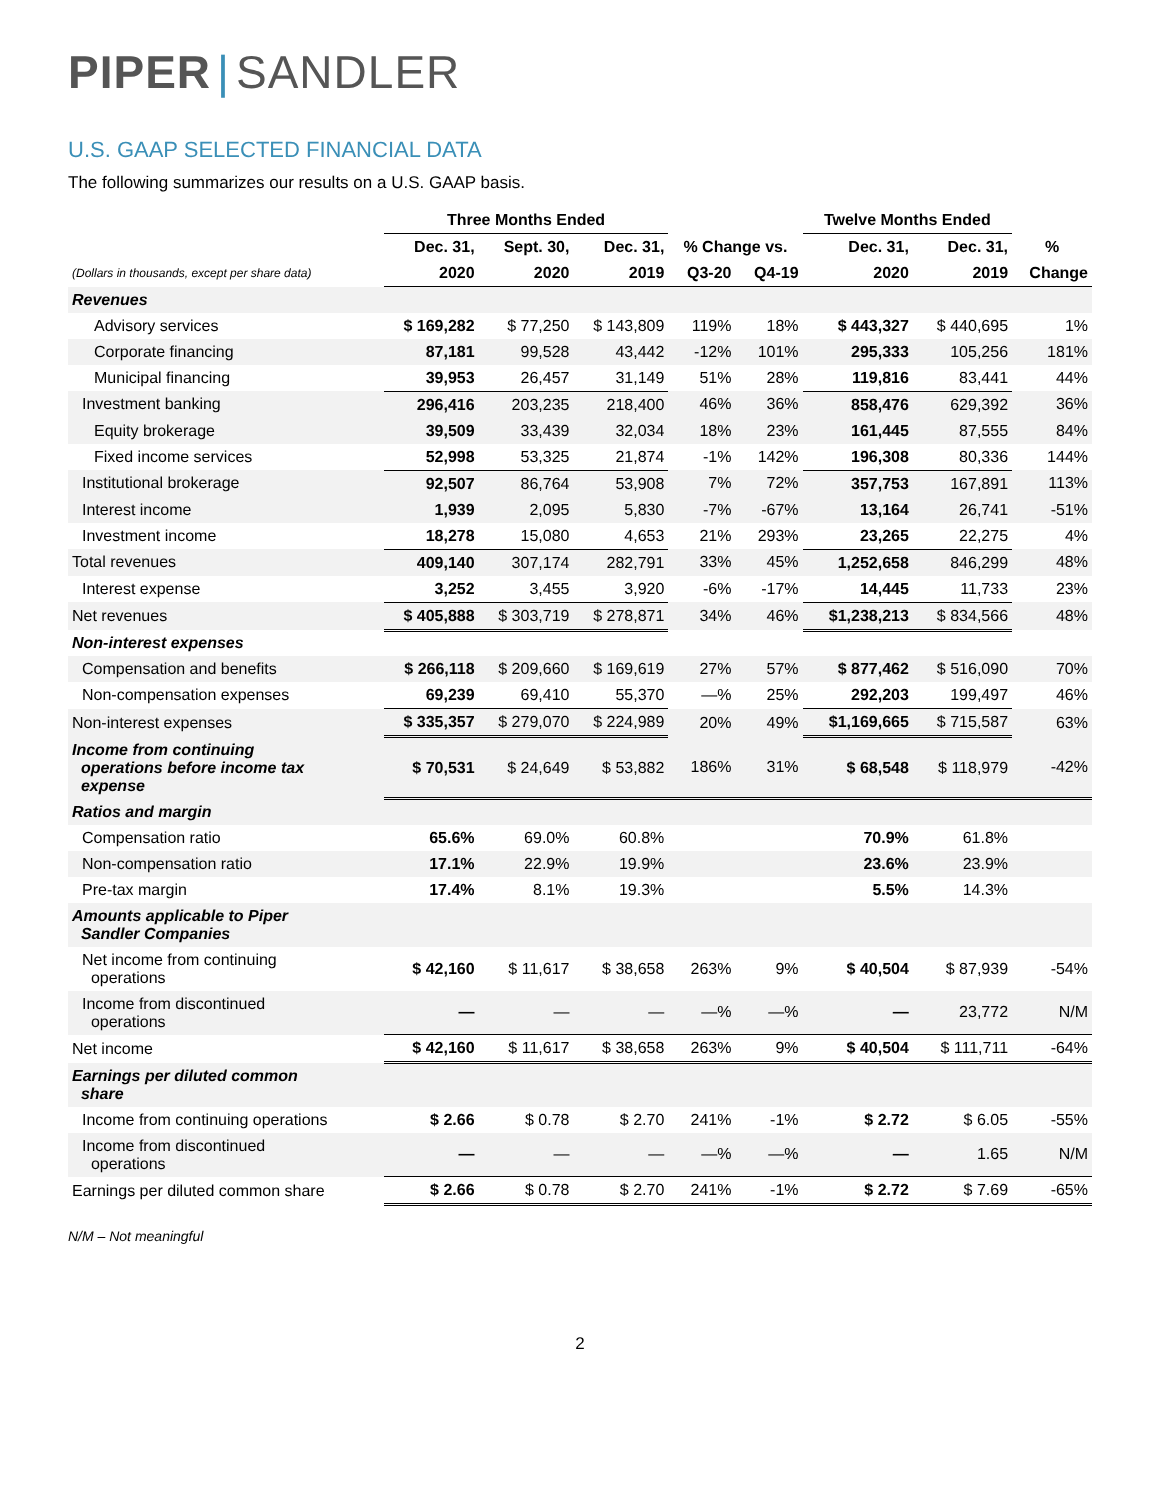PIPER | SANDLER
U.S. GAAP SELECTED FINANCIAL DATA
The following summarizes our results on a U.S. GAAP basis.
| | Three Months Ended | | | | | Twelve Months Ended | | |
| --- | --- | --- | --- | --- | --- | --- | --- | --- |
| | Dec. 31, | Sept. 30, | Dec. 31, | % Change vs. | | Dec. 31, | Dec. 31, | % |
| (Dollars in thousands, except per share data) | 2020 | 2020 | 2019 | Q3-20 | Q4-19 | 2020 | 2019 | Change |
| Revenues | | | | | | | | |
| Advisory services | $ 169,282 | $ 77,250 | $ 143,809 | 119% | 18% | $ 443,327 | $ 440,695 | 1% |
| Corporate financing | 87,181 | 99,528 | 43,442 | -12% | 101% | 295,333 | 105,256 | 181% |
| Municipal financing | 39,953 | 26,457 | 31,149 | 51% | 28% | 119,816 | 83,441 | 44% |
| Investment banking | 296,416 | 203,235 | 218,400 | 46% | 36% | 858,476 | 629,392 | 36% |
| Equity brokerage | 39,509 | 33,439 | 32,034 | 18% | 23% | 161,445 | 87,555 | 84% |
| Fixed income services | 52,998 | 53,325 | 21,874 | -1% | 142% | 196,308 | 80,336 | 144% |
| Institutional brokerage | 92,507 | 86,764 | 53,908 | 7% | 72% | 357,753 | 167,891 | 113% |
| Interest income | 1,939 | 2,095 | 5,830 | -7% | -67% | 13,164 | 26,741 | -51% |
| Investment income | 18,278 | 15,080 | 4,653 | 21% | 293% | 23,265 | 22,275 | 4% |
| Total revenues | 409,140 | 307,174 | 282,791 | 33% | 45% | 1,252,658 | 846,299 | 48% |
| Interest expense | 3,252 | 3,455 | 3,920 | -6% | -17% | 14,445 | 11,733 | 23% |
| Net revenues | $ 405,888 | $ 303,719 | $ 278,871 | 34% | 46% | $1,238,213 | $ 834,566 | 48% |
| Non-interest expenses | | | | | | | | |
| Compensation and benefits | $ 266,118 | $ 209,660 | $ 169,619 | 27% | 57% | $ 877,462 | $ 516,090 | 70% |
| Non-compensation expenses | 69,239 | 69,410 | 55,370 | —% | 25% | 292,203 | 199,497 | 46% |
| Non-interest expenses | $ 335,357 | $ 279,070 | $ 224,989 | 20% | 49% | $1,169,665 | $ 715,587 | 63% |
| Income from continuing operations before income tax expense | $ 70,531 | $ 24,649 | $ 53,882 | 186% | 31% | $ 68,548 | $ 118,979 | -42% |
| Ratios and margin | | | | | | | | |
| Compensation ratio | 65.6% | 69.0% | 60.8% | | | 70.9% | 61.8% | |
| Non-compensation ratio | 17.1% | 22.9% | 19.9% | | | 23.6% | 23.9% | |
| Pre-tax margin | 17.4% | 8.1% | 19.3% | | | 5.5% | 14.3% | |
| Amounts applicable to Piper Sandler Companies | | | | | | | | |
| Net income from continuing operations | $ 42,160 | $ 11,617 | $ 38,658 | 263% | 9% | $ 40,504 | $ 87,939 | -54% |
| Income from discontinued operations | — | — | — | —% | —% | — | 23,772 | N/M |
| Net income | $ 42,160 | $ 11,617 | $ 38,658 | 263% | 9% | $ 40,504 | $ 111,711 | -64% |
| Earnings per diluted common share | | | | | | | | |
| Income from continuing operations | $ 2.66 | $ 0.78 | $ 2.70 | 241% | -1% | $ 2.72 | $ 6.05 | -55% |
| Income from discontinued operations | — | — | — | —% | —% | — | 1.65 | N/M |
| Earnings per diluted common share | $ 2.66 | $ 0.78 | $ 2.70 | 241% | -1% | $ 2.72 | $ 7.69 | -65% |
N/M – Not meaningful
2